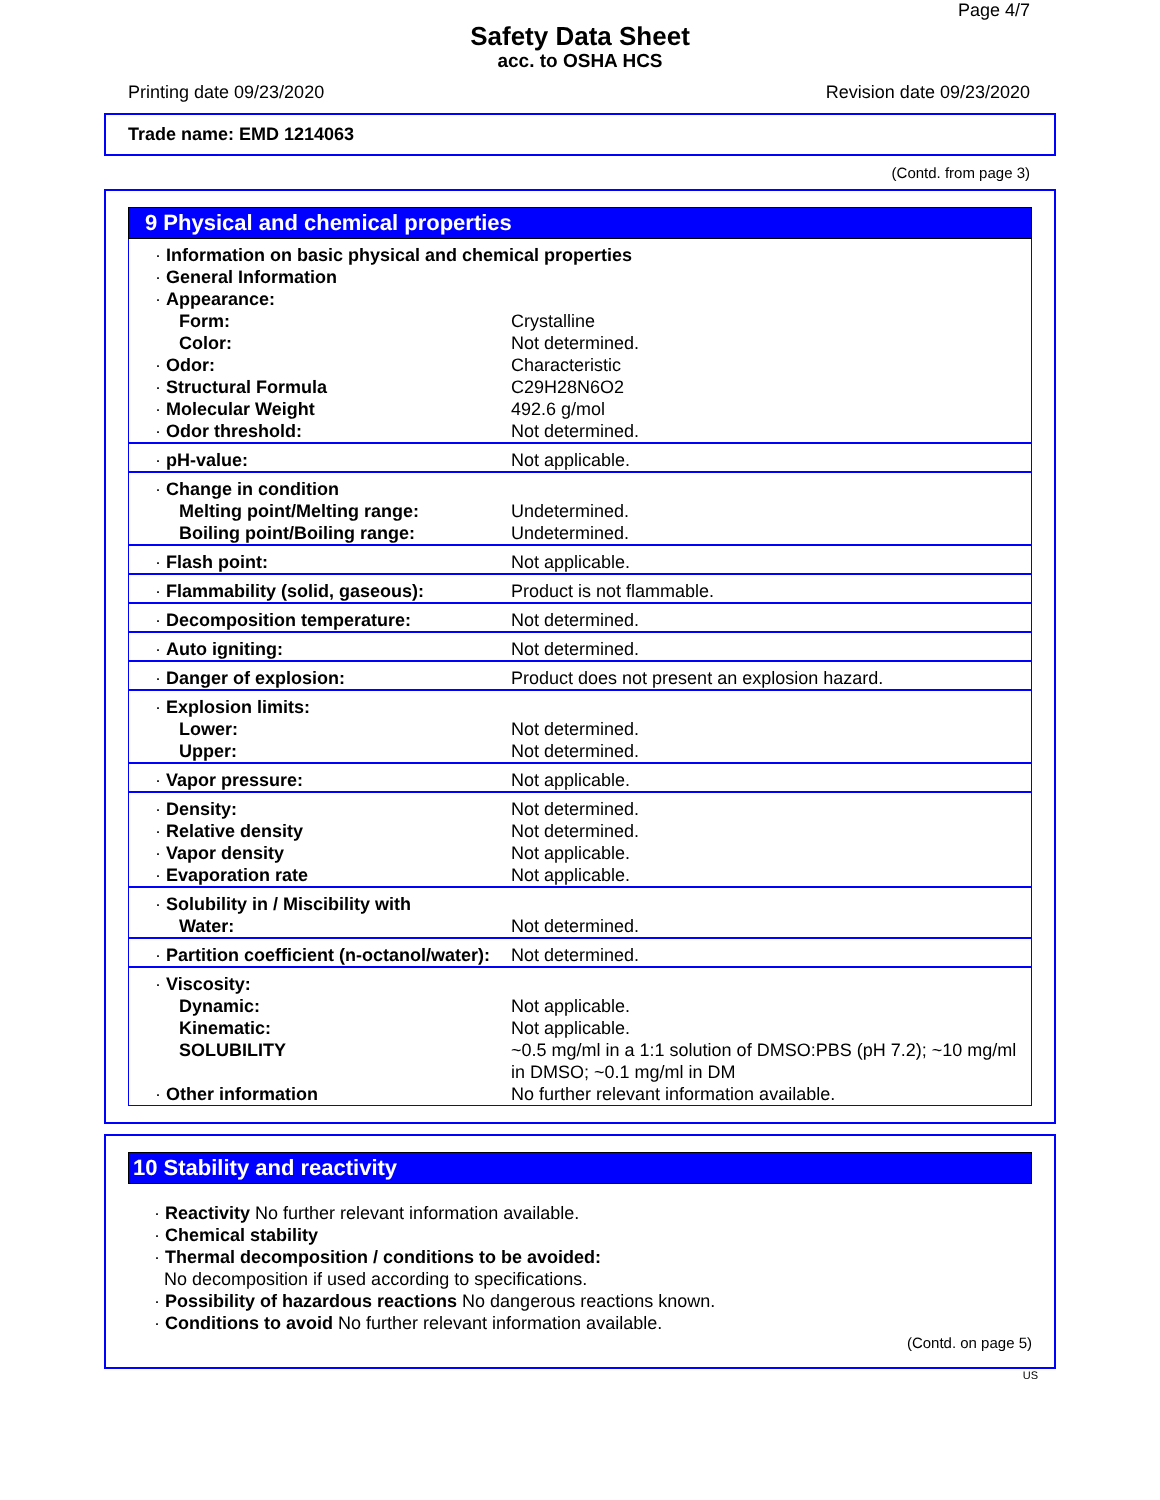Page 4/7
Safety Data Sheet
acc. to OSHA HCS
Printing date 09/23/2020 Revision date 09/23/2020
Trade name: EMD 1214063
(Contd. from page 3)
9 Physical and chemical properties
| · Information on basic physical and chemical properties | |
| · General Information | |
| · Appearance: | |
| Form: | Crystalline |
| Color: | Not determined. |
| · Odor: | Characteristic |
| · Structural Formula | C29H28N6O2 |
| · Molecular Weight | 492.6 g/mol |
| · Odor threshold: | Not determined. |
| · pH-value: | Not applicable. |
| · Change in condition | |
| Melting point/Melting range: | Undetermined. |
| Boiling point/Boiling range: | Undetermined. |
| · Flash point: | Not applicable. |
| · Flammability (solid, gaseous): | Product is not flammable. |
| · Decomposition temperature: | Not determined. |
| · Auto igniting: | Not determined. |
| · Danger of explosion: | Product does not present an explosion hazard. |
| · Explosion limits: | |
| Lower: | Not determined. |
| Upper: | Not determined. |
| · Vapor pressure: | Not applicable. |
| · Density: | Not determined. |
| · Relative density | Not determined. |
| · Vapor density | Not applicable. |
| · Evaporation rate | Not applicable. |
| · Solubility in / Miscibility with | |
| Water: | Not determined. |
| · Partition coefficient (n-octanol/water): | Not determined. |
| · Viscosity: | |
| Dynamic: | Not applicable. |
| Kinematic: | Not applicable. |
| SOLUBILITY | ~0.5 mg/ml in a 1:1 solution of DMSO:PBS (pH 7.2); ~10 mg/ml in DMSO; ~0.1 mg/ml in DM |
| · Other information | No further relevant information available. |
10 Stability and reactivity
· Reactivity No further relevant information available.
· Chemical stability
· Thermal decomposition / conditions to be avoided:
No decomposition if used according to specifications.
· Possibility of hazardous reactions No dangerous reactions known.
· Conditions to avoid No further relevant information available.
(Contd. on page 5)
US